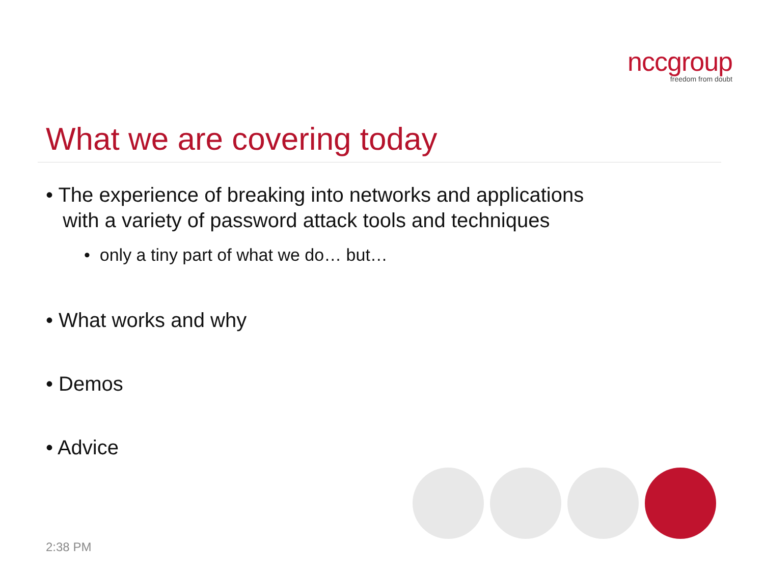nccgroup
freedom from doubt
What we are covering today
• The experience of breaking into networks and applications
with a variety of password attack tools and techniques
• only a tiny part of what we do… but…
• What works and why
• Demos
• Advice
2:38 PM